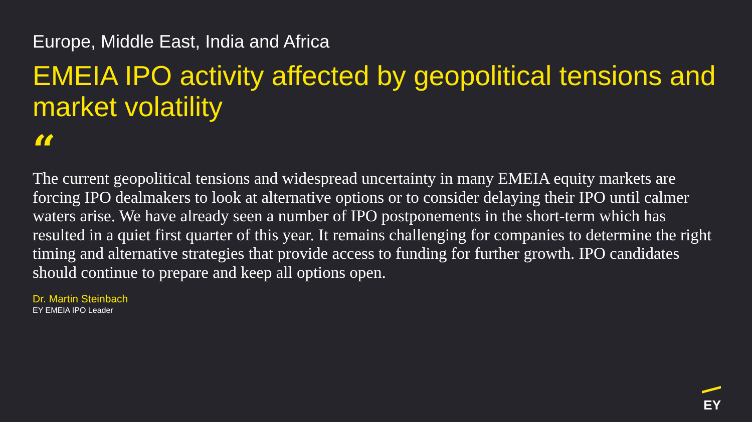Europe, Middle East, India and Africa
EMEIA IPO activity affected by geopolitical tensions and market volatility
“
The current geopolitical tensions and widespread uncertainty in many EMEIA equity markets are forcing IPO dealmakers to look at alternative options or to consider delaying their IPO until calmer waters arise. We have already seen a number of IPO postponements in the short-term which has resulted in a quiet first quarter of this year. It remains challenging for companies to determine the right timing and alternative strategies that provide access to funding for further growth. IPO candidates should continue to prepare and keep all options open.
Dr. Martin Steinbach
EY EMEIA IPO Leader
EY